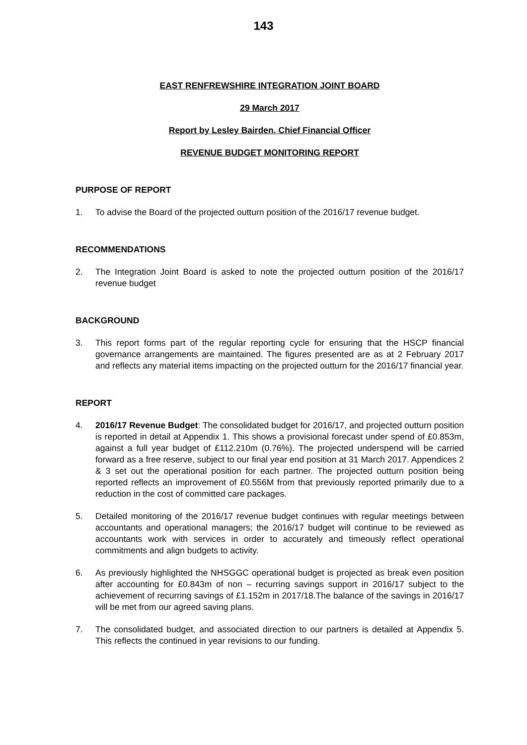143
EAST RENFREWSHIRE INTEGRATION JOINT BOARD
29 March 2017
Report by Lesley Bairden, Chief Financial Officer
REVENUE BUDGET MONITORING REPORT
PURPOSE OF REPORT
1. To advise the Board of the projected outturn position of the 2016/17 revenue budget.
RECOMMENDATIONS
2. The Integration Joint Board is asked to note the projected outturn position of the 2016/17 revenue budget
BACKGROUND
3. This report forms part of the regular reporting cycle for ensuring that the HSCP financial governance arrangements are maintained. The figures presented are as at 2 February 2017 and reflects any material items impacting on the projected outturn for the 2016/17 financial year.
REPORT
4. 2016/17 Revenue Budget: The consolidated budget for 2016/17, and projected outturn position is reported in detail at Appendix 1. This shows a provisional forecast under spend of £0.853m, against a full year budget of £112.210m (0.76%). The projected underspend will be carried forward as a free reserve, subject to our final year end position at 31 March 2017. Appendices 2 & 3 set out the operational position for each partner. The projected outturn position being reported reflects an improvement of £0.556M from that previously reported primarily due to a reduction in the cost of committed care packages.
5. Detailed monitoring of the 2016/17 revenue budget continues with regular meetings between accountants and operational managers; the 2016/17 budget will continue to be reviewed as accountants work with services in order to accurately and timeously reflect operational commitments and align budgets to activity.
6. As previously highlighted the NHSGGC operational budget is projected as break even position after accounting for £0.843m of non – recurring savings support in 2016/17 subject to the achievement of recurring savings of £1.152m in 2017/18.The balance of the savings in 2016/17 will be met from our agreed saving plans.
7. The consolidated budget, and associated direction to our partners is detailed at Appendix 5. This reflects the continued in year revisions to our funding.